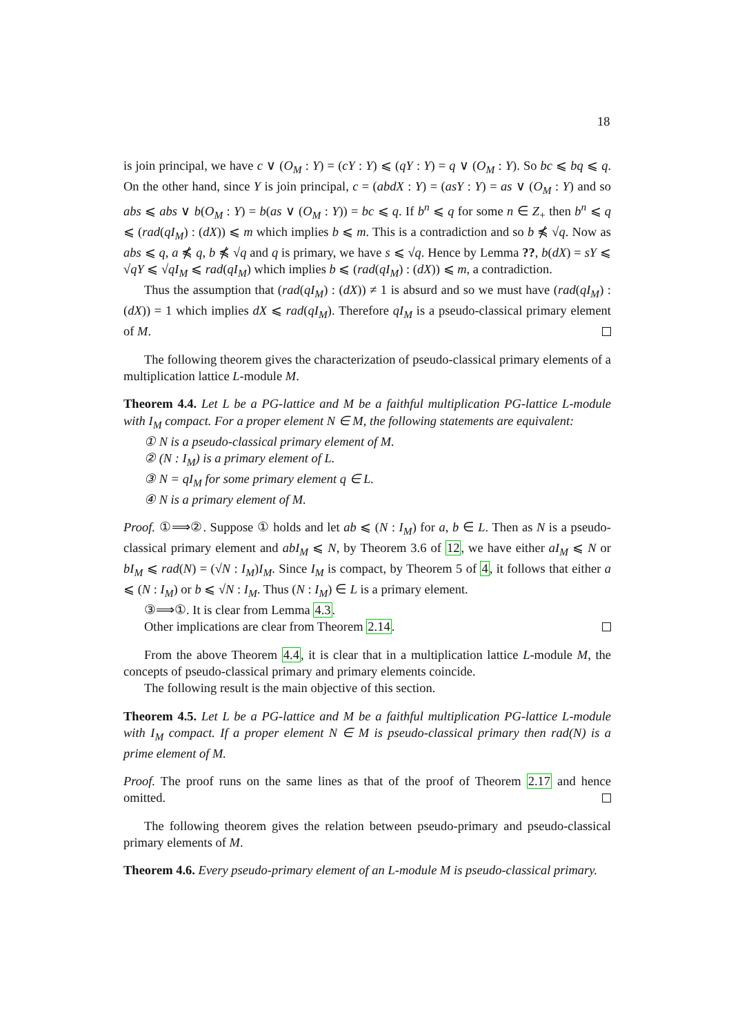18
is join principal, we have c ∨ (O<sub>M</sub> : Y) = (cY : Y) ⩽ (qY : Y) = q ∨ (O<sub>M</sub> : Y). So bc ⩽ bq ⩽ q. On the other hand, since Y is join principal, c = (abdX : Y) = (asY : Y) = as ∨ (O<sub>M</sub> : Y) and so abs ⩽ abs ∨ b(O<sub>M</sub> : Y) = b(as ∨ (O<sub>M</sub> : Y)) = bc ⩽ q. If b<sup>n</sup> ⩽ q for some n ∈ Z<sub>+</sub> then b<sup>n</sup> ⩽ q ⩽ (rad(qI<sub>M</sub>) : (dX)) ⩽ m which implies b ⩽ m. This is a contradiction and so b ⋠ √q. Now as abs ⩽ q, a ⋠ q, b ⋠ √q and q is primary, we have s ⩽ √q. Hence by Lemma ??, b(dX) = sY ⩽ √qY ⩽ √qI<sub>M</sub> ⩽ rad(qI<sub>M</sub>) which implies b ⩽ (rad(qI<sub>M</sub>) : (dX)) ⩽ m, a contradiction.
Thus the assumption that (rad(qI<sub>M</sub>) : (dX)) ≠ 1 is absurd and so we must have (rad(qI<sub>M</sub>) : (dX)) = 1 which implies dX ⩽ rad(qI<sub>M</sub>). Therefore qI<sub>M</sub> is a pseudo-classical primary element of M.
The following theorem gives the characterization of pseudo-classical primary elements of a multiplication lattice L-module M.
Theorem 4.4. Let L be a PG-lattice and M be a faithful multiplication PG-lattice L-module with I<sub>M</sub> compact. For a proper element N ∈ M, the following statements are equivalent:
① N is a pseudo-classical primary element of M.
② (N : I<sub>M</sub>) is a primary element of L.
③ N = qI<sub>M</sub> for some primary element q ∈ L.
④ N is a primary element of M.
Proof. ①⟹②. Suppose ① holds and let ab ⩽ (N : I<sub>M</sub>) for a, b ∈ L. Then as N is a pseudo-classical primary element and abI<sub>M</sub> ⩽ N, by Theorem 3.6 of 12, we have either aI<sub>M</sub> ⩽ N or bI<sub>M</sub> ⩽ rad(N) = (√N : I<sub>M</sub>)I<sub>M</sub>. Since I<sub>M</sub> is compact, by Theorem 5 of 4, it follows that either a ⩽ (N : I<sub>M</sub>) or b ⩽ √N : I<sub>M</sub>. Thus (N : I<sub>M</sub>) ∈ L is a primary element.
③⟹①. It is clear from Lemma 4.3.
Other implications are clear from Theorem 2.14.
From the above Theorem 4.4, it is clear that in a multiplication lattice L-module M, the concepts of pseudo-classical primary and primary elements coincide.
The following result is the main objective of this section.
Theorem 4.5. Let L be a PG-lattice and M be a faithful multiplication PG-lattice L-module with I<sub>M</sub> compact. If a proper element N ∈ M is pseudo-classical primary then rad(N) is a prime element of M.
Proof. The proof runs on the same lines as that of the proof of Theorem 2.17 and hence omitted.
The following theorem gives the relation between pseudo-primary and pseudo-classical primary elements of M.
Theorem 4.6. Every pseudo-primary element of an L-module M is pseudo-classical primary.